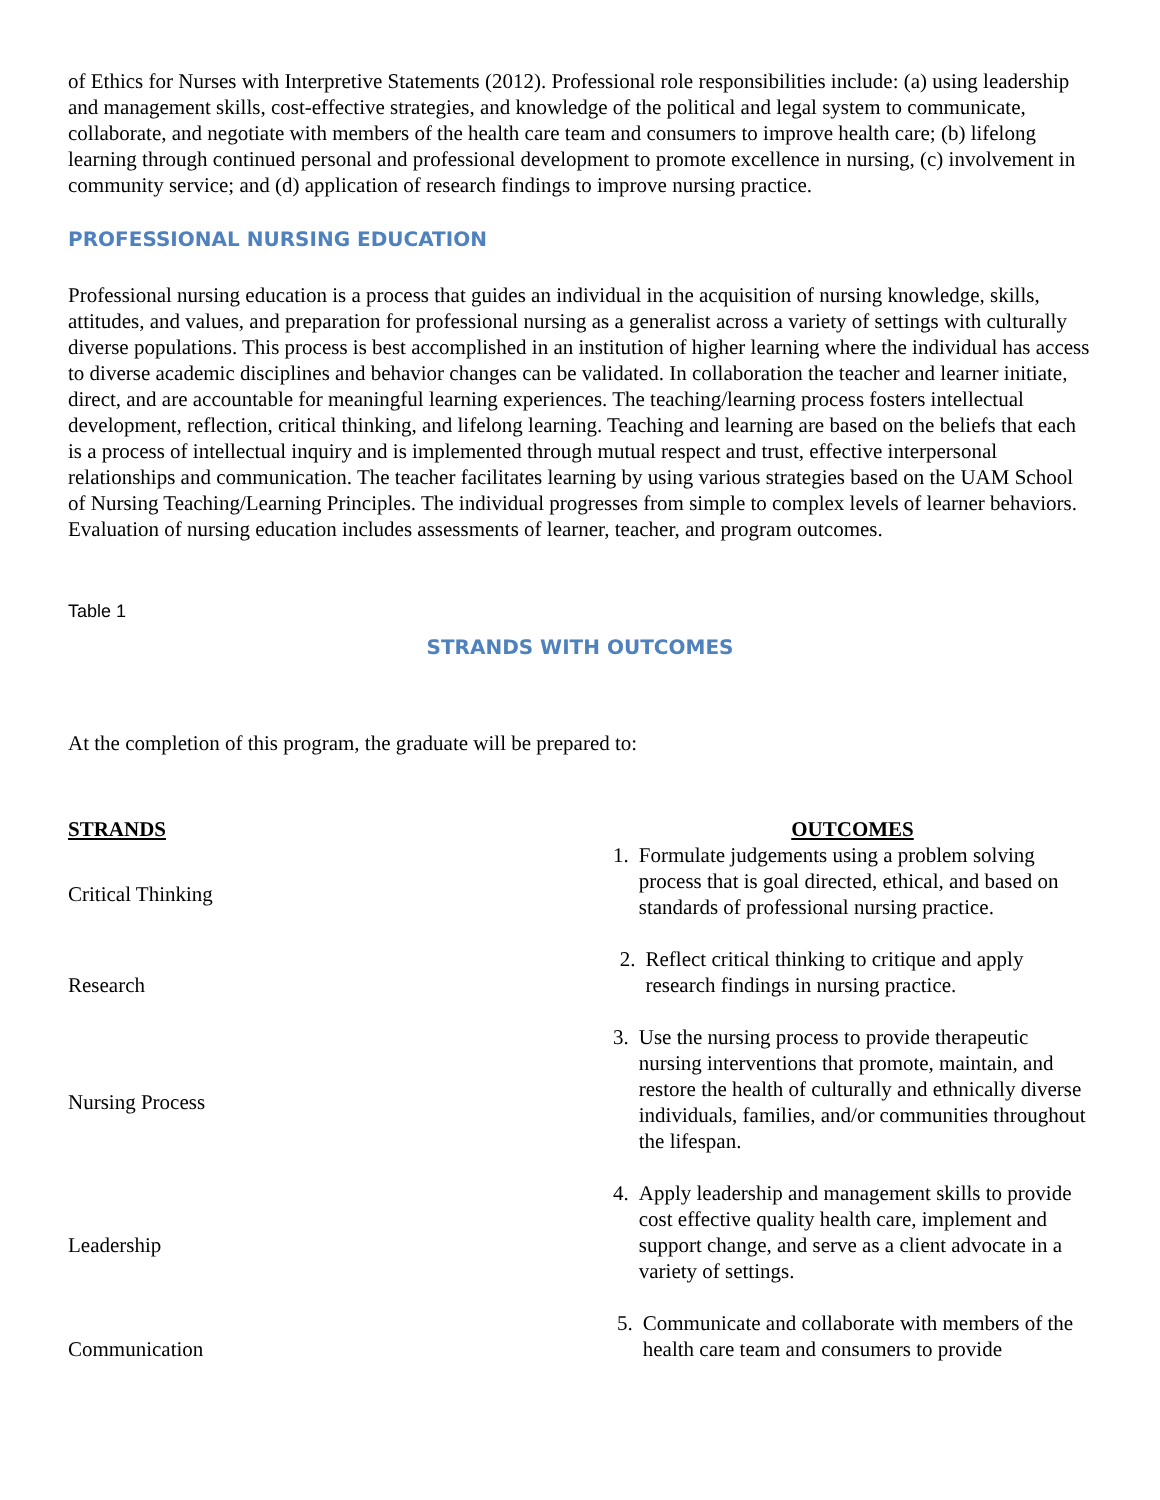of Ethics for Nurses with Interpretive Statements (2012). Professional role responsibilities include: (a) using leadership and management skills, cost-effective strategies, and knowledge of the political and legal system to communicate, collaborate, and negotiate with members of the health care team and consumers to improve health care; (b) lifelong learning through continued personal and professional development to promote excellence in nursing, (c) involvement in community service; and (d) application of research findings to improve nursing practice.
PROFESSIONAL NURSING EDUCATION
Professional nursing education is a process that guides an individual in the acquisition of nursing knowledge, skills, attitudes, and values, and preparation for professional nursing as a generalist across a variety of settings with culturally diverse populations. This process is best accomplished in an institution of higher learning where the individual has access to diverse academic disciplines and behavior changes can be validated. In collaboration the teacher and learner initiate, direct, and are accountable for meaningful learning experiences. The teaching/learning process fosters intellectual development, reflection, critical thinking, and lifelong learning. Teaching and learning are based on the beliefs that each is a process of intellectual inquiry and is implemented through mutual respect and trust, effective interpersonal relationships and communication. The teacher facilitates learning by using various strategies based on the UAM School of Nursing Teaching/Learning Principles. The individual progresses from simple to complex levels of learner behaviors. Evaluation of nursing education includes assessments of learner, teacher, and program outcomes.
Table 1
STRANDS WITH OUTCOMES
At the completion of this program, the graduate will be prepared to:
| STRANDS | OUTCOMES |
| --- | --- |
| Critical Thinking | 1. Formulate judgements using a problem solving process that is goal directed, ethical, and based on standards of professional nursing practice. |
| Research | 2. Reflect critical thinking to critique and apply research findings in nursing practice. |
| Nursing Process | 3. Use the nursing process to provide therapeutic nursing interventions that promote, maintain, and restore the health of culturally and ethnically diverse individuals, families, and/or communities throughout the lifespan. |
| Leadership | 4. Apply leadership and management skills to provide cost effective quality health care, implement and support change, and serve as a client advocate in a variety of settings. |
| Communication | 5. Communicate and collaborate with members of the health care team and consumers to provide |